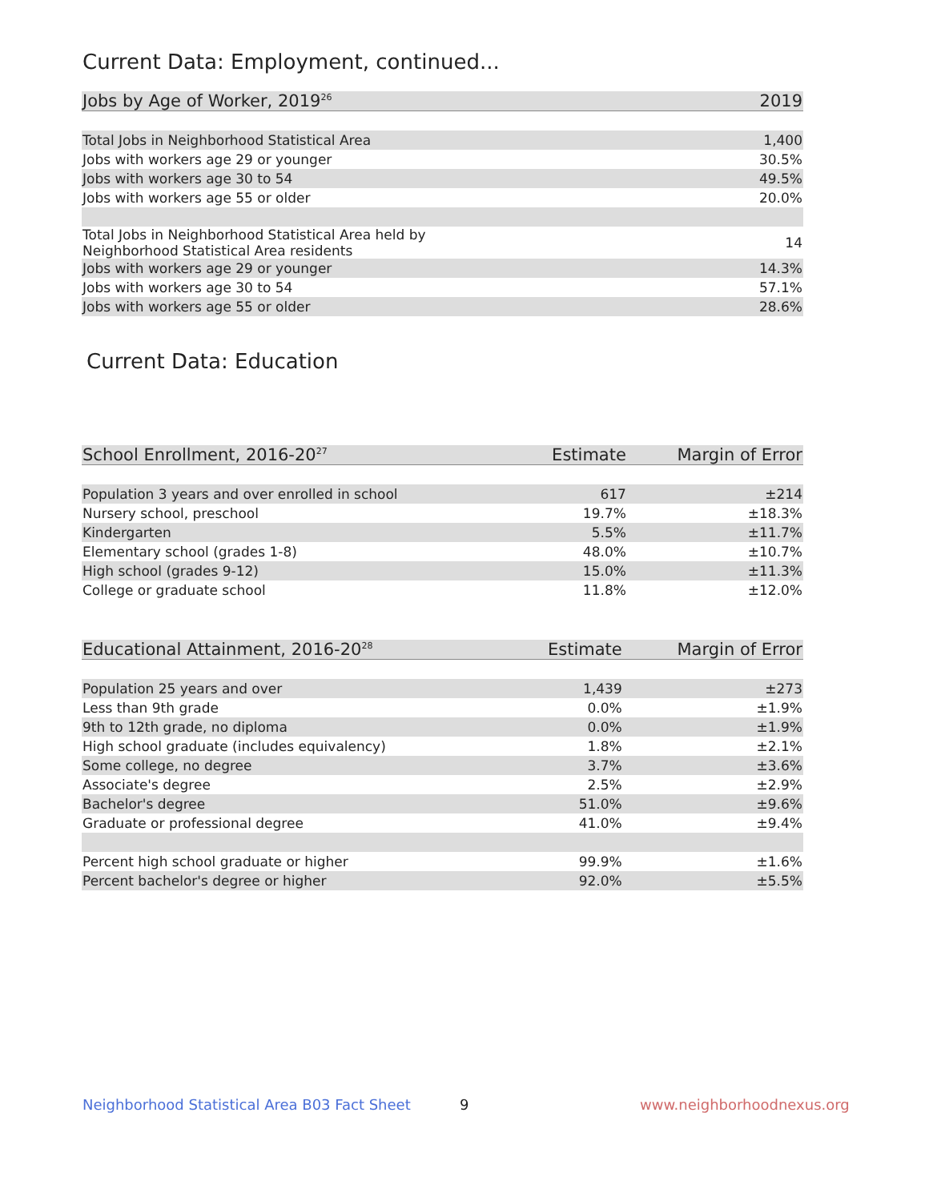Current Data: Employment, continued...
| Jobs by Age of Worker, 2019<sup>26</sup> | 2019 |
| --- | --- |
| Total Jobs in Neighborhood Statistical Area | 1,400 |
| Jobs with workers age 29 or younger | 30.5% |
| Jobs with workers age 30 to 54 | 49.5% |
| Jobs with workers age 55 or older | 20.0% |
| Total Jobs in Neighborhood Statistical Area held by Neighborhood Statistical Area residents | 14 |
| Jobs with workers age 29 or younger | 14.3% |
| Jobs with workers age 30 to 54 | 57.1% |
| Jobs with workers age 55 or older | 28.6% |
Current Data: Education
| School Enrollment, 2016-20<sup>27</sup> | Estimate | Margin of Error |
| --- | --- | --- |
| Population 3 years and over enrolled in school | 617 | ±214 |
| Nursery school, preschool | 19.7% | ±18.3% |
| Kindergarten | 5.5% | ±11.7% |
| Elementary school (grades 1-8) | 48.0% | ±10.7% |
| High school (grades 9-12) | 15.0% | ±11.3% |
| College or graduate school | 11.8% | ±12.0% |
| Educational Attainment, 2016-20<sup>28</sup> | Estimate | Margin of Error |
| --- | --- | --- |
| Population 25 years and over | 1,439 | ±273 |
| Less than 9th grade | 0.0% | ±1.9% |
| 9th to 12th grade, no diploma | 0.0% | ±1.9% |
| High school graduate (includes equivalency) | 1.8% | ±2.1% |
| Some college, no degree | 3.7% | ±3.6% |
| Associate's degree | 2.5% | ±2.9% |
| Bachelor's degree | 51.0% | ±9.6% |
| Graduate or professional degree | 41.0% | ±9.4% |
| Percent high school graduate or higher | 99.9% | ±1.6% |
| Percent bachelor's degree or higher | 92.0% | ±5.5% |
Neighborhood Statistical Area B03 Fact Sheet
9 www.neighborhoodnexus.org